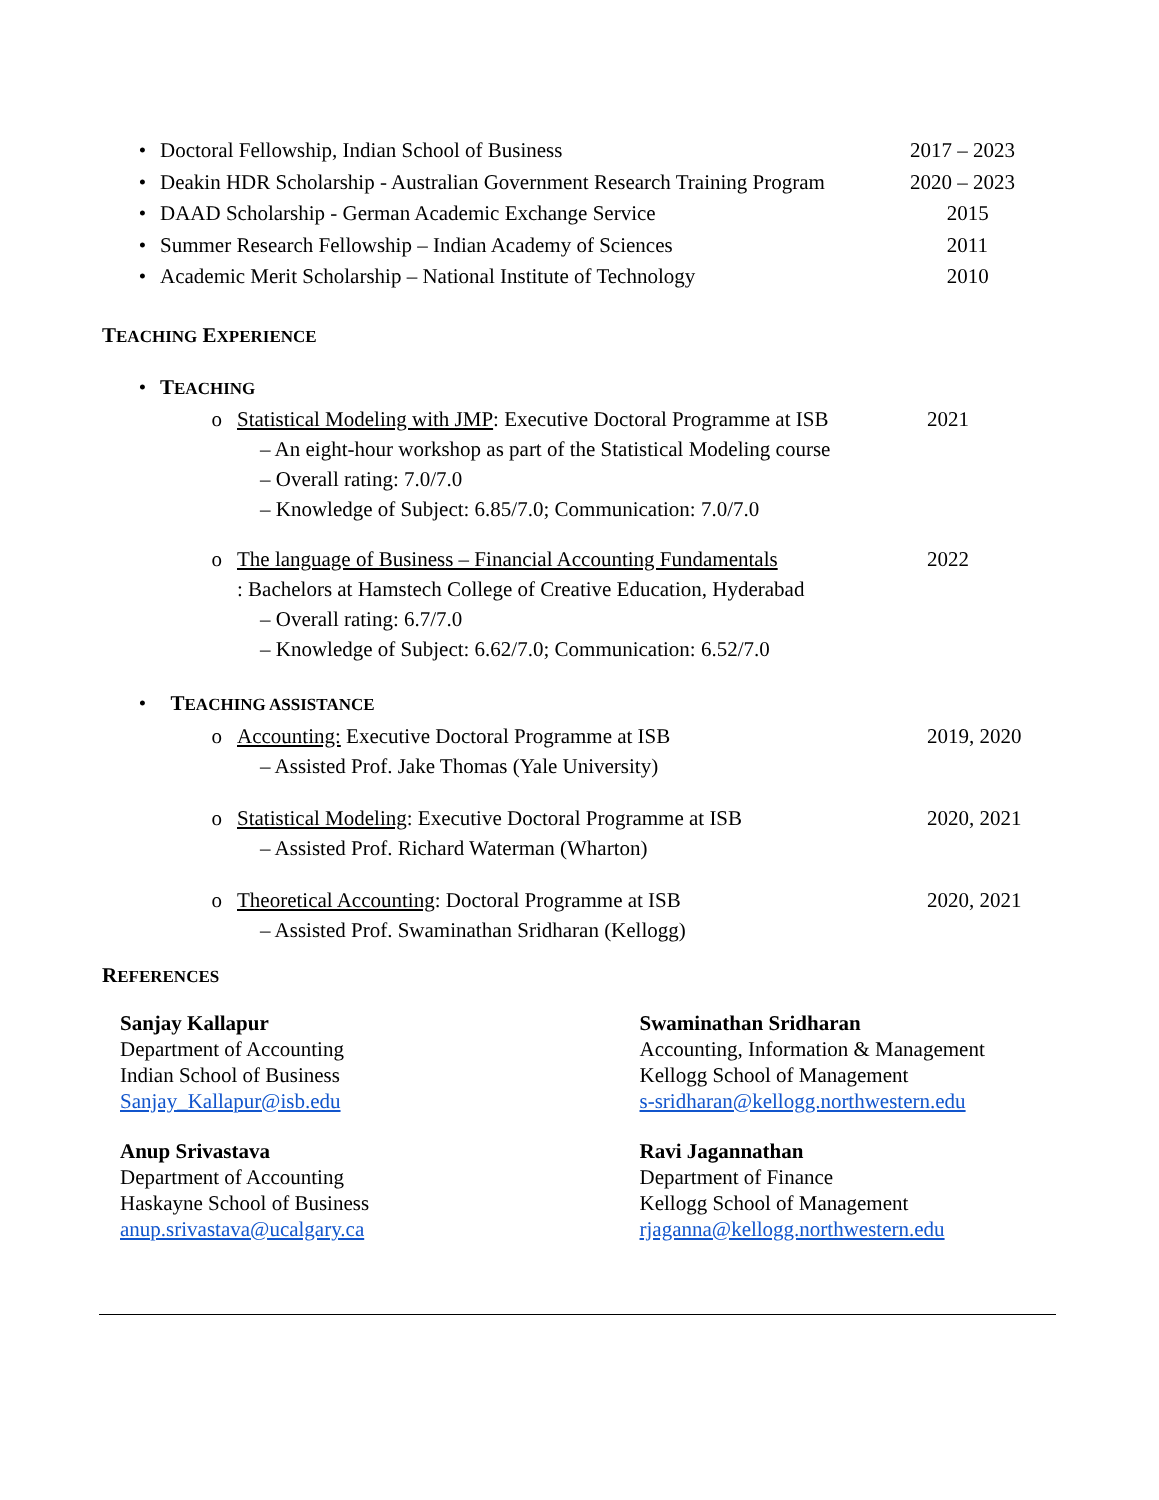• Doctoral Fellowship, Indian School of Business 2017 – 2023
• Deakin HDR Scholarship - Australian Government Research Training Program 2020 – 2023
• DAAD Scholarship - German Academic Exchange Service 2015
• Summer Research Fellowship – Indian Academy of Sciences 2011
• Academic Merit Scholarship – National Institute of Technology 2010
TEACHING EXPERIENCE
• TEACHING
o Statistical Modeling with JMP: Executive Doctoral Programme at ISB 2021
– An eight-hour workshop as part of the Statistical Modeling course
– Overall rating: 7.0/7.0
– Knowledge of Subject: 6.85/7.0; Communication: 7.0/7.0
o The language of Business – Financial Accounting Fundamentals 2022
: Bachelors at Hamstech College of Creative Education, Hyderabad
– Overall rating: 6.7/7.0
– Knowledge of Subject: 6.62/7.0; Communication: 6.52/7.0
• TEACHING ASSISTANCE
o Accounting: Executive Doctoral Programme at ISB 2019, 2020
– Assisted Prof. Jake Thomas (Yale University)
o Statistical Modeling: Executive Doctoral Programme at ISB 2020, 2021
– Assisted Prof. Richard Waterman (Wharton)
o Theoretical Accounting: Doctoral Programme at ISB 2020, 2021
– Assisted Prof. Swaminathan Sridharan (Kellogg)
REFERENCES
Sanjay Kallapur
Department of Accounting
Indian School of Business
Sanjay_Kallapur@isb.edu
Swaminathan Sridharan
Accounting, Information & Management
Kellogg School of Management
s-sridharan@kellogg.northwestern.edu
Anup Srivastava
Department of Accounting
Haskayne School of Business
anup.srivastava@ucalgary.ca
Ravi Jagannathan
Department of Finance
Kellogg School of Management
rjaganna@kellogg.northwestern.edu